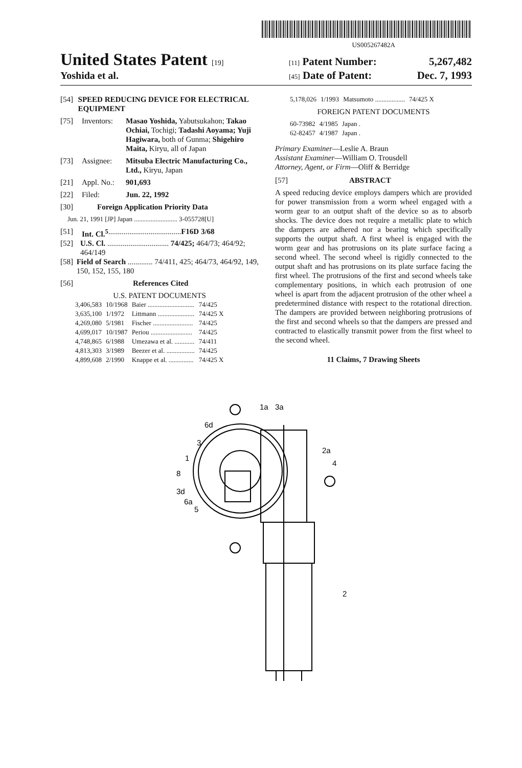US005267482A
United States Patent [19] [11] Patent Number: 5,267,482
Yoshida et al. [45] Date of Patent: Dec. 7, 1993
[54] SPEED REDUCING DEVICE FOR ELECTRICAL EQUIPMENT
[75] Inventors: Masao Yoshida, Yabutsukahon; Takao Ochiai, Tochigi; Tadashi Aoyama; Yuji Hagiwara, both of Gunma; Shigehiro Maita, Kiryu, all of Japan
[73] Assignee: Mitsuba Electric Manufacturing Co., Ltd., Kiryu, Japan
[21] Appl. No.: 901,693
[22] Filed: Jun. 22, 1992
[30] Foreign Application Priority Data
Jun. 21, 1991 [JP] Japan .......................... 3-055728[U]
[51] Int. Cl.<sup>5</sup> ...................................... F16D 3/68
[52] U.S. Cl. ................................ 74/425; 464/73; 464/92; 464/149
[58] Field of Search ............. 74/411, 425; 464/73, 464/92, 149, 150, 152, 155, 180
[56] References Cited
U.S. PATENT DOCUMENTS
| 3,406,583 | 10/1968 | Baier ............................ | 74/425 |
| 3,635,100 | 1/1972 | Littmann ...................... | 74/425 X |
| 4,269,080 | 5/1981 | Fischer ........................ | 74/425 |
| 4,699,017 | 10/1987 | Periou ......................... | 74/425 |
| 4,748,865 | 6/1988 | Umezawa et al. ............ | 74/411 |
| 4,813,303 | 3/1989 | Beezer et al. ................. | 74/425 |
| 4,899,608 | 2/1990 | Knappe et al. ............... | 74/425 X |
| 5,178,026 | 1/1993 | Matsumoto .................. | 74/425 X |
FOREIGN PATENT DOCUMENTS
| 60-73982 | 4/1985 | Japan . |
| 62-82457 | 4/1987 | Japan . |
Primary Examiner—Leslie A. Braun
Assistant Examiner—William O. Trousdell
Attorney, Agent, or Firm—Oliff & Berridge
[57] ABSTRACT
A speed reducing device employs dampers which are provided for power transmission from a worm wheel engaged with a worm gear to an output shaft of the device so as to absorb shocks. The device does not require a metallic plate to which the dampers are adhered nor a bearing which specifically supports the output shaft. A first wheel is engaged with the worm gear and has protrusions on its plate surface facing a second wheel. The second wheel is rigidly connected to the output shaft and has protrusions on its plate surface facing the first wheel. The protrusions of the first and second wheels take complementary positions, in which each protrusion of one wheel is apart from the adjacent protrusion of the other wheel a predetermined distance with respect to the rotational direction. The dampers are provided between neighboring protrusions of the first and second wheels so that the dampers are pressed and contracted to elastically transmit power from the first wheel to the second wheel.
11 Claims, 7 Drawing Sheets
1a
3a
6d
3
1
2a
4
8
3d
6a
5
2